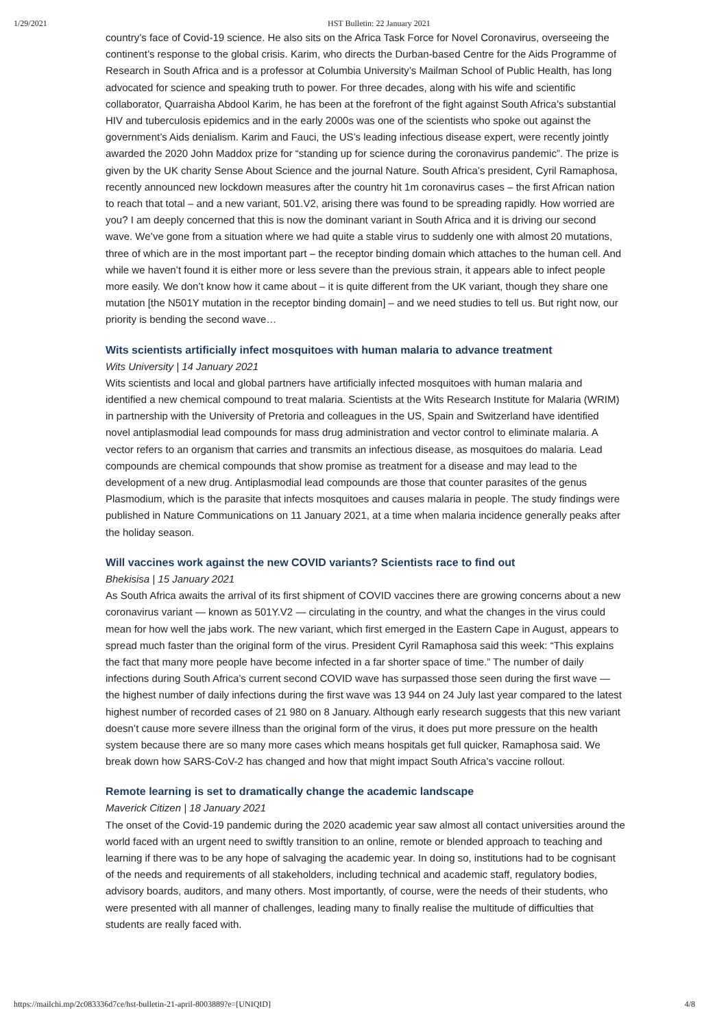1/29/2021 HST Bulletin: 22 January 2021
country’s face of Covid-19 science. He also sits on the Africa Task Force for Novel Coronavirus, overseeing the continent’s response to the global crisis. Karim, who directs the Durban-based Centre for the Aids Programme of Research in South Africa and is a professor at Columbia University’s Mailman School of Public Health, has long advocated for science and speaking truth to power. For three decades, along with his wife and scientific collaborator, Quarraisha Abdool Karim, he has been at the forefront of the fight against South Africa’s substantial HIV and tuberculosis epidemics and in the early 2000s was one of the scientists who spoke out against the government’s Aids denialism. Karim and Fauci, the US’s leading infectious disease expert, were recently jointly awarded the 2020 John Maddox prize for “standing up for science during the coronavirus pandemic”. The prize is given by the UK charity Sense About Science and the journal Nature. South Africa’s president, Cyril Ramaphosa, recently announced new lockdown measures after the country hit 1m coronavirus cases – the first African nation to reach that total – and a new variant, 501.V2, arising there was found to be spreading rapidly. How worried are you? I am deeply concerned that this is now the dominant variant in South Africa and it is driving our second wave. We’ve gone from a situation where we had quite a stable virus to suddenly one with almost 20 mutations, three of which are in the most important part – the receptor binding domain which attaches to the human cell. And while we haven’t found it is either more or less severe than the previous strain, it appears able to infect people more easily. We don’t know how it came about – it is quite different from the UK variant, though they share one mutation [the N501Y mutation in the receptor binding domain] – and we need studies to tell us. But right now, our priority is bending the second wave…
Wits scientists artificially infect mosquitoes with human malaria to advance treatment
Wits University | 14 January 2021
Wits scientists and local and global partners have artificially infected mosquitoes with human malaria and identified a new chemical compound to treat malaria. Scientists at the Wits Research Institute for Malaria (WRIM) in partnership with the University of Pretoria and colleagues in the US, Spain and Switzerland have identified novel antiplasmodial lead compounds for mass drug administration and vector control to eliminate malaria. A vector refers to an organism that carries and transmits an infectious disease, as mosquitoes do malaria. Lead compounds are chemical compounds that show promise as treatment for a disease and may lead to the development of a new drug. Antiplasmodial lead compounds are those that counter parasites of the genus Plasmodium, which is the parasite that infects mosquitoes and causes malaria in people. The study findings were published in Nature Communications on 11 January 2021, at a time when malaria incidence generally peaks after the holiday season.
Will vaccines work against the new COVID variants? Scientists race to find out
Bhekisisa | 15 January 2021
As South Africa awaits the arrival of its first shipment of COVID vaccines there are growing concerns about a new coronavirus variant — known as 501Y.V2 — circulating in the country, and what the changes in the virus could mean for how well the jabs work. The new variant, which first emerged in the Eastern Cape in August, appears to spread much faster than the original form of the virus. President Cyril Ramaphosa said this week: “This explains the fact that many more people have become infected in a far shorter space of time.” The number of daily infections during South Africa’s current second COVID wave has surpassed those seen during the first wave — the highest number of daily infections during the first wave was 13 944 on 24 July last year compared to the latest highest number of recorded cases of 21 980 on 8 January. Although early research suggests that this new variant doesn’t cause more severe illness than the original form of the virus, it does put more pressure on the health system because there are so many more cases which means hospitals get full quicker, Ramaphosa said. We break down how SARS-CoV-2 has changed and how that might impact South Africa’s vaccine rollout.
Remote learning is set to dramatically change the academic landscape
Maverick Citizen | 18 January 2021
The onset of the Covid-19 pandemic during the 2020 academic year saw almost all contact universities around the world faced with an urgent need to swiftly transition to an online, remote or blended approach to teaching and learning if there was to be any hope of salvaging the academic year. In doing so, institutions had to be cognisant of the needs and requirements of all stakeholders, including technical and academic staff, regulatory bodies, advisory boards, auditors, and many others. Most importantly, of course, were the needs of their students, who were presented with all manner of challenges, leading many to finally realise the multitude of difficulties that students are really faced with.
https://mailchi.mp/2c083336d7ce/hst-bulletin-21-april-8003889?e=[UNIQID] 4/8